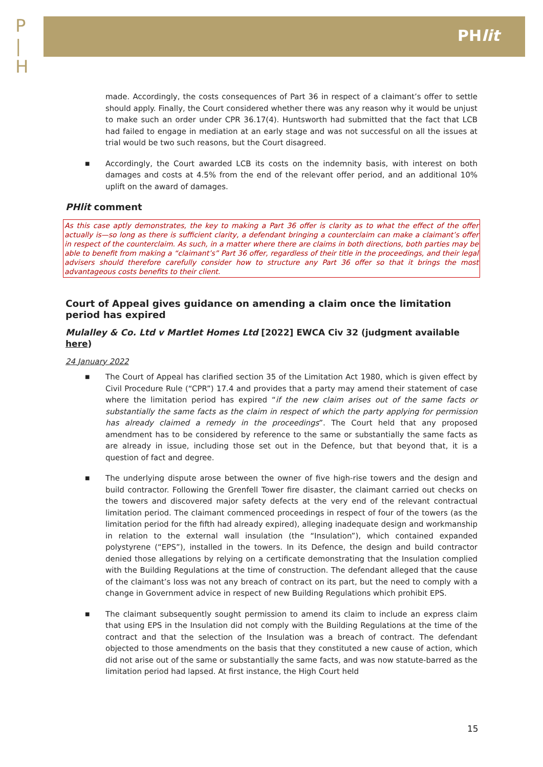P
|
H
PHlit
made. Accordingly, the costs consequences of Part 36 in respect of a claimant’s offer to settle should apply. Finally, the Court considered whether there was any reason why it would be unjust to make such an order under CPR 36.17(4). Huntsworth had submitted that the fact that LCB had failed to engage in mediation at an early stage and was not successful on all the issues at trial would be two such reasons, but the Court disagreed.
■ Accordingly, the Court awarded LCB its costs on the indemnity basis, with interest on both damages and costs at 4.5% from the end of the relevant offer period, and an additional 10% uplift on the award of damages.
PHlit comment
As this case aptly demonstrates, the key to making a Part 36 offer is clarity as to what the effect of the offer actually is—so long as there is sufficient clarity, a defendant bringing a counterclaim can make a claimant’s offer in respect of the counterclaim. As such, in a matter where there are claims in both directions, both parties may be able to benefit from making a “claimant’s” Part 36 offer, regardless of their title in the proceedings, and their legal advisers should therefore carefully consider how to structure any Part 36 offer so that it brings the most advantageous costs benefits to their client.
Court of Appeal gives guidance on amending a claim once the limitation period has expired
Mulalley & Co. Ltd v Martlet Homes Ltd [2022] EWCA Civ 32 (judgment available here)
24 January 2022
■ The Court of Appeal has clarified section 35 of the Limitation Act 1980, which is given effect by Civil Procedure Rule (“CPR”) 17.4 and provides that a party may amend their statement of case where the limitation period has expired “if the new claim arises out of the same facts or substantially the same facts as the claim in respect of which the party applying for permission has already claimed a remedy in the proceedings”. The Court held that any proposed amendment has to be considered by reference to the same or substantially the same facts as are already in issue, including those set out in the Defence, but that beyond that, it is a question of fact and degree.
■ The underlying dispute arose between the owner of five high-rise towers and the design and build contractor. Following the Grenfell Tower fire disaster, the claimant carried out checks on the towers and discovered major safety defects at the very end of the relevant contractual limitation period. The claimant commenced proceedings in respect of four of the towers (as the limitation period for the fifth had already expired), alleging inadequate design and workmanship in relation to the external wall insulation (the “Insulation”), which contained expanded polystyrene (“EPS”), installed in the towers. In its Defence, the design and build contractor denied those allegations by relying on a certificate demonstrating that the Insulation complied with the Building Regulations at the time of construction. The defendant alleged that the cause of the claimant’s loss was not any breach of contract on its part, but the need to comply with a change in Government advice in respect of new Building Regulations which prohibit EPS.
■ The claimant subsequently sought permission to amend its claim to include an express claim that using EPS in the Insulation did not comply with the Building Regulations at the time of the contract and that the selection of the Insulation was a breach of contract. The defendant objected to those amendments on the basis that they constituted a new cause of action, which did not arise out of the same or substantially the same facts, and was now statute-barred as the limitation period had lapsed. At first instance, the High Court held
15